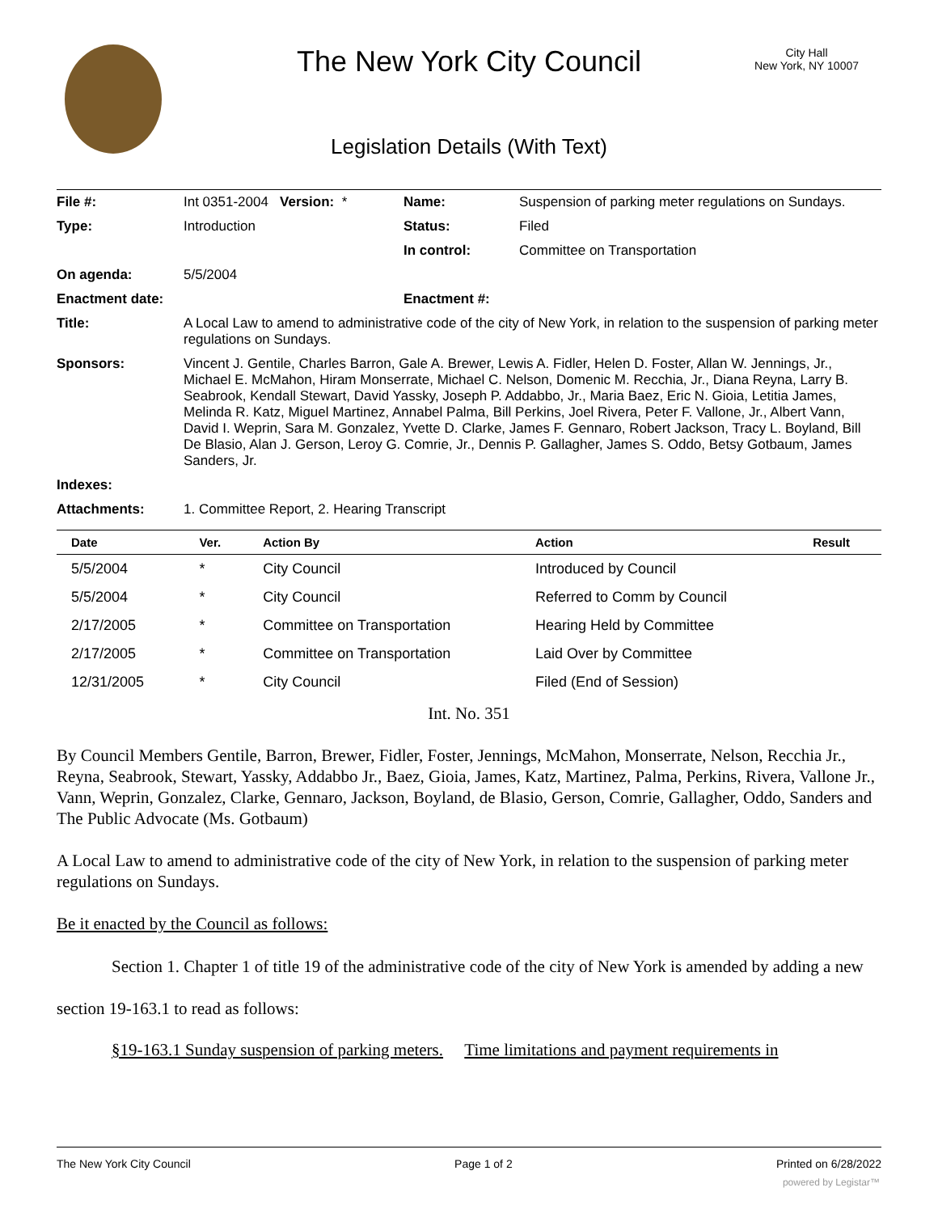The New York City Council
City Hall
New York, NY 10007
Legislation Details (With Text)
| File #: | Int 0351-2004 Version: * | Name: | Suspension of parking meter regulations on Sundays. |
| Type: | Introduction | Status: | Filed |
| | | In control: | Committee on Transportation |
| On agenda: | 5/5/2004 | | |
| Enactment date: | | Enactment #: | |
| Title: | A Local Law to amend to administrative code of the city of New York, in relation to the suspension of parking meter regulations on Sundays. | | |
| Sponsors: | Vincent J. Gentile, Charles Barron, Gale A. Brewer, Lewis A. Fidler, Helen D. Foster, Allan W. Jennings, Jr., Michael E. McMahon, Hiram Monserrate, Michael C. Nelson, Domenic M. Recchia, Jr., Diana Reyna, Larry B. Seabrook, Kendall Stewart, David Yassky, Joseph P. Addabbo, Jr., Maria Baez, Eric N. Gioia, Letitia James, Melinda R. Katz, Miguel Martinez, Annabel Palma, Bill Perkins, Joel Rivera, Peter F. Vallone, Jr., Albert Vann, David I. Weprin, Sara M. Gonzalez, Yvette D. Clarke, James F. Gennaro, Robert Jackson, Tracy L. Boyland, Bill De Blasio, Alan J. Gerson, Leroy G. Comrie, Jr., Dennis P. Gallagher, James S. Oddo, Betsy Gotbaum, James Sanders, Jr. | | |
| Indexes: | | | |
| Attachments: | 1. Committee Report, 2. Hearing Transcript | | |
| Date | Ver. | Action By | Action | Result |
| --- | --- | --- | --- | --- |
| 5/5/2004 | * | City Council | Introduced by Council | |
| 5/5/2004 | * | City Council | Referred to Comm by Council | |
| 2/17/2005 | * | Committee on Transportation | Hearing Held by Committee | |
| 2/17/2005 | * | Committee on Transportation | Laid Over by Committee | |
| 12/31/2005 | * | City Council | Filed (End of Session) | |
Int. No. 351
By Council Members Gentile, Barron, Brewer, Fidler, Foster, Jennings, McMahon, Monserrate, Nelson, Recchia Jr., Reyna, Seabrook, Stewart, Yassky, Addabbo Jr., Baez, Gioia, James, Katz, Martinez, Palma, Perkins, Rivera, Vallone Jr., Vann, Weprin, Gonzalez, Clarke, Gennaro, Jackson, Boyland, de Blasio, Gerson, Comrie, Gallagher, Oddo, Sanders and The Public Advocate (Ms. Gotbaum)
A Local Law to amend to administrative code of the city of New York, in relation to the suspension of parking meter regulations on Sundays.
Be it enacted by the Council as follows:
Section 1. Chapter 1 of title 19 of the administrative code of the city of New York is amended by adding a new section 19-163.1 to read as follows:
§19-163.1 Sunday suspension of parking meters. Time limitations and payment requirements in
The New York City Council Page 1 of 2 Printed on 6/28/2022
powered by Legistar™